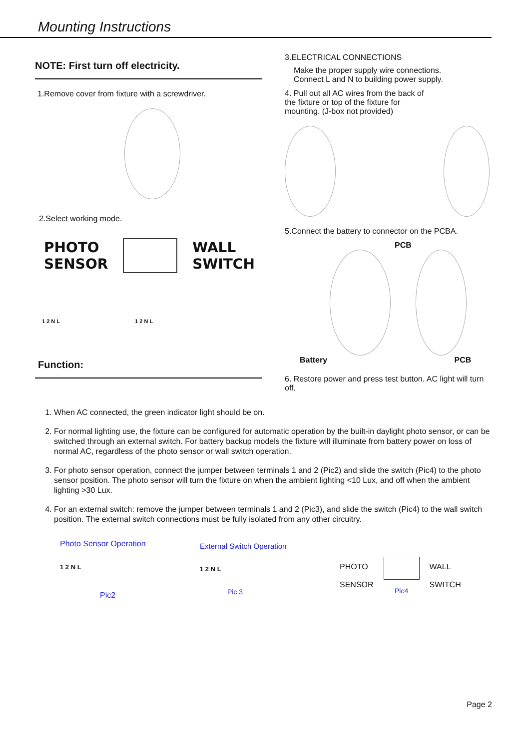Mounting Instructions
NOTE: First turn off electricity.
1.Remove cover from fixture with a screwdriver.
2.Select working mode.
PHOTO
SENSOR
WALL
SWITCH
1 2 N L 1 2 N L
Function:
3.ELECTRICAL CONNECTIONS
Make the proper supply wire connections.
Connect L and N to building power supply.
4. Pull out all AC wires from the back of
the fixture or top of the fixture for
mounting. (J-box not provided)
5.Connect the battery to connector on the PCBA.
PCB
Battery PCB
6. Restore power and press test button. AC light will turn off.
1. When AC connected, the green indicator light should be on.
2. For normal lighting use, the fixture can be configured for automatic operation by the built-in daylight photo sensor, or can be switched through an external switch. For battery backup models the fixture will illuminate from battery power on loss of normal AC, regardless of the photo sensor or wall switch operation.
3. For photo sensor operation, connect the jumper between terminals 1 and 2 (Pic2) and slide the switch (Pic4) to the photo sensor position. The photo sensor will turn the fixture on when the ambient lighting <10 Lux, and off when the ambient lighting >30 Lux.
4. For an external switch: remove the jumper between terminals 1 and 2 (Pic3), and slide the switch (Pic4) to the wall switch position. The external switch connections must be fully isolated from any other circuitry.
Photo Sensor Operation
1 2 N L
Pic2
External Switch Operation
1 2 N L
Pic 3
PHOTO
SENSOR
Pic4
WALL
SWITCH
Page 2